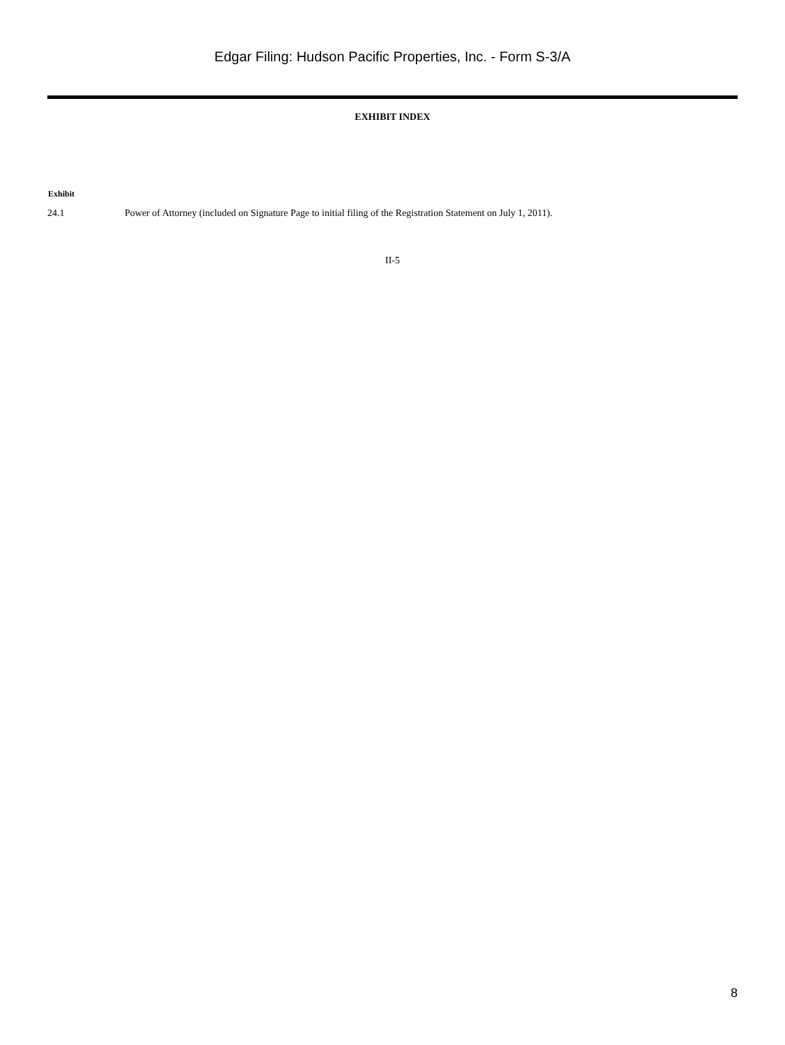Edgar Filing: Hudson Pacific Properties, Inc. - Form S-3/A
EXHIBIT INDEX
| Exhibit | |
| --- | --- |
| 24.1 | Power of Attorney (included on Signature Page to initial filing of the Registration Statement on July 1, 2011). |
II-5
8